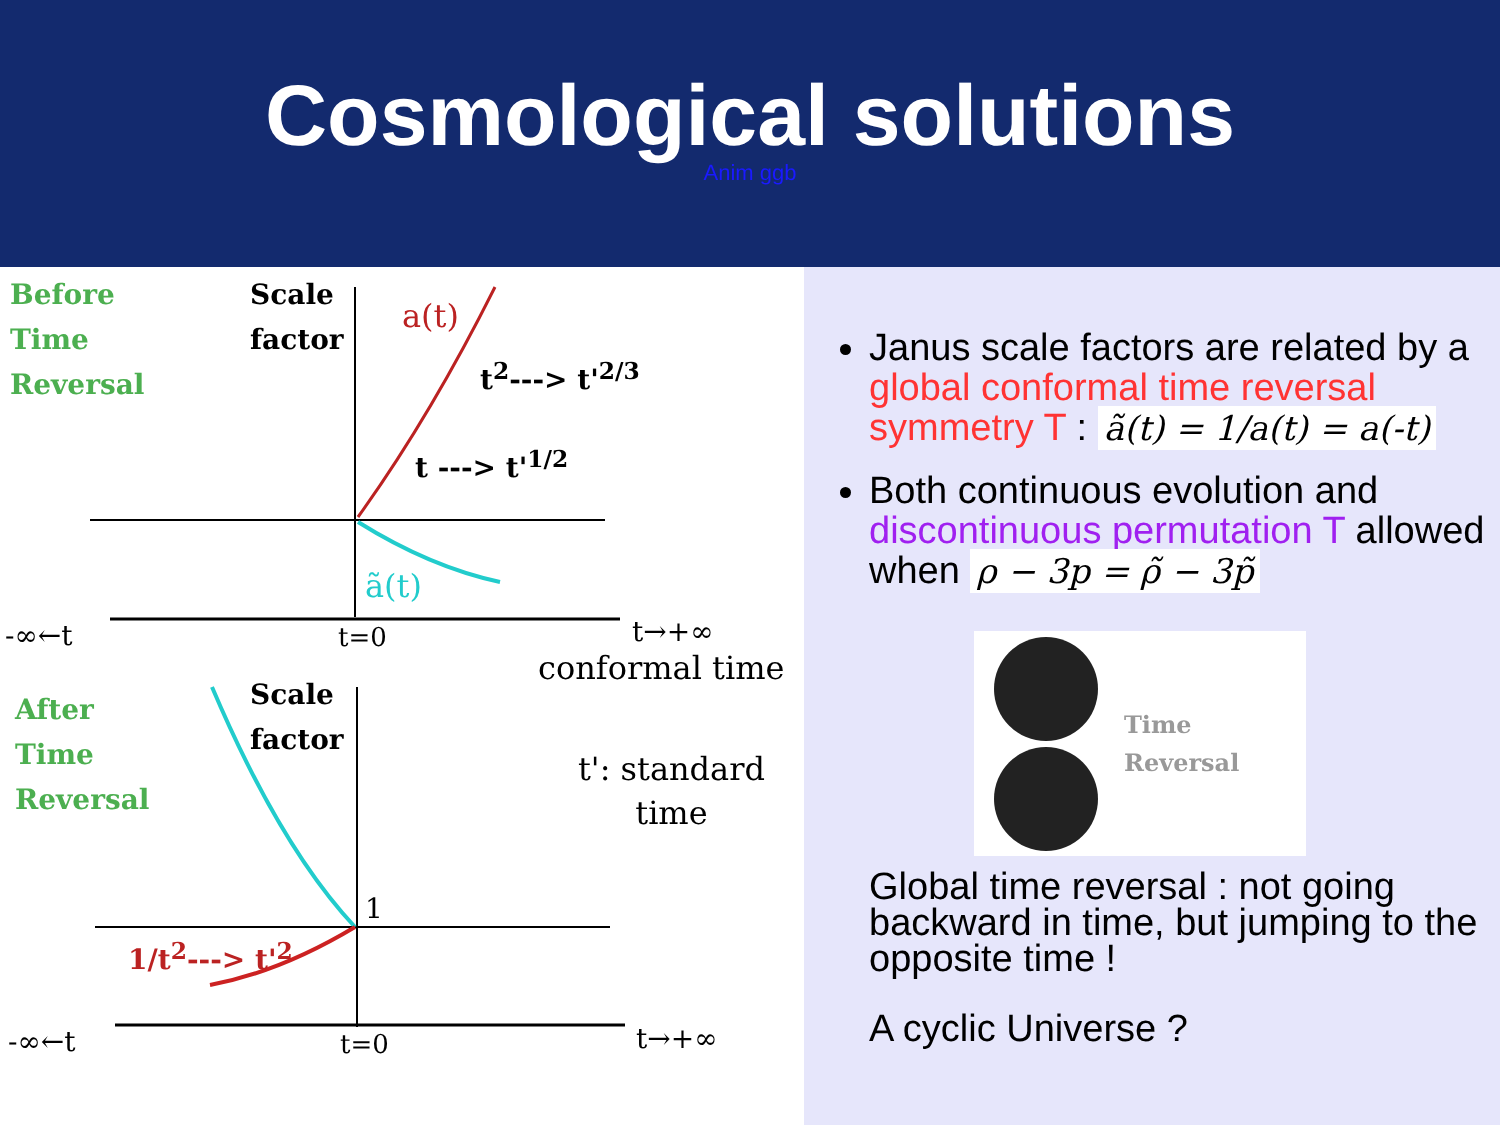Cosmological solutions
Anim ggb
Before
Time
Reversal
Scale
factor
a(t)
t<sup>2</sup>---> t'<sup>2/3</sup>
t ---> t'<sup>1/2</sup>
ã(t)
-∞←t t=0 t→+∞
conformal time
After
Time
Reversal
Scale
factor
t': standard
time
1
1/t<sup>2</sup>---> t'<sup>2</sup>
-∞←t t=0 t→+∞
Janus scale factors are related by a global conformal time reversal symmetry T : ã(t) = 1/a(t) = a(-t)
Both continuous evolution and discontinuous permutation T allowed when ρ − 3p = ρ̃ − 3p̃
Time
Reversal
Global time reversal : not going backward in time, but jumping to the opposite time !
A cyclic Universe ?